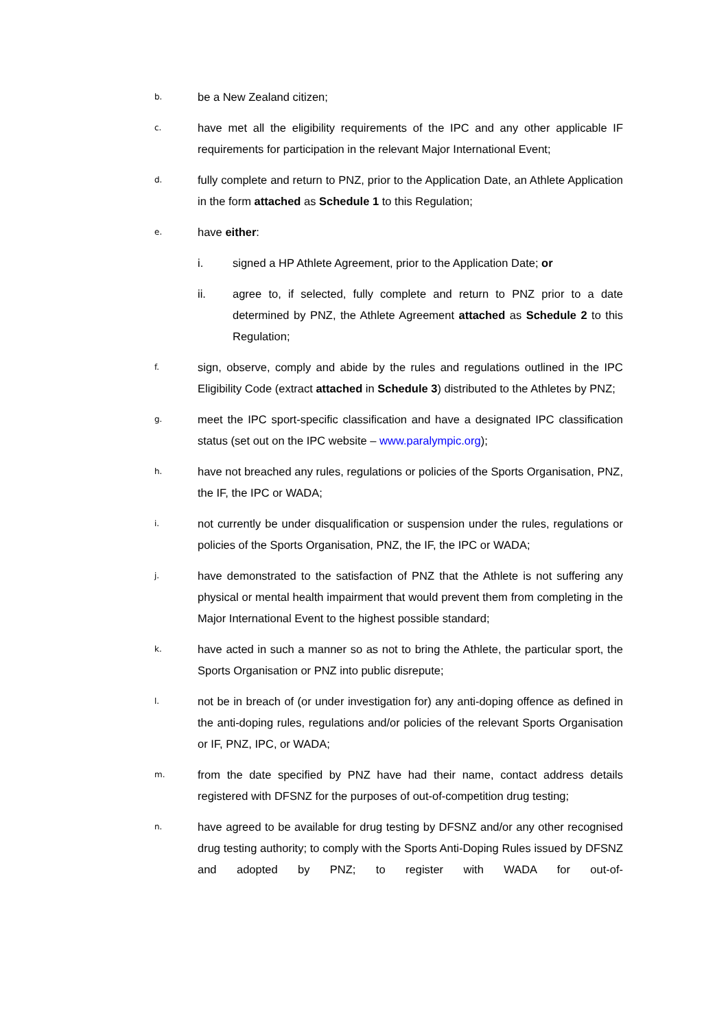b.
be a New Zealand citizen;
c.
have met all the eligibility requirements of the IPC and any other applicable IF requirements for participation in the relevant Major International Event;
d.
fully complete and return to PNZ, prior to the Application Date, an Athlete Application in the form attached as Schedule 1 to this Regulation;
e.
have either:
i. signed a HP Athlete Agreement, prior to the Application Date; or
ii. agree to, if selected, fully complete and return to PNZ prior to a date determined by PNZ, the Athlete Agreement attached as Schedule 2 to this Regulation;
f.
sign, observe, comply and abide by the rules and regulations outlined in the IPC Eligibility Code (extract attached in Schedule 3) distributed to the Athletes by PNZ;
g.
meet the IPC sport-specific classification and have a designated IPC classification status (set out on the IPC website – www.paralympic.org);
h.
have not breached any rules, regulations or policies of the Sports Organisation, PNZ, the IF, the IPC or WADA;
i.
not currently be under disqualification or suspension under the rules, regulations or policies of the Sports Organisation, PNZ, the IF, the IPC or WADA;
j.
have demonstrated to the satisfaction of PNZ that the Athlete is not suffering any physical or mental health impairment that would prevent them from completing in the Major International Event to the highest possible standard;
k.
have acted in such a manner so as not to bring the Athlete, the particular sport, the Sports Organisation or PNZ into public disrepute;
l.
not be in breach of (or under investigation for) any anti-doping offence as defined in the anti-doping rules, regulations and/or policies of the relevant Sports Organisation or IF, PNZ, IPC, or WADA;
m.
from the date specified by PNZ have had their name, contact address details registered with DFSNZ for the purposes of out-of-competition drug testing;
n.
have agreed to be available for drug testing by DFSNZ and/or any other recognised drug testing authority; to comply with the Sports Anti-Doping Rules issued by DFSNZ and adopted by PNZ; to register with WADA for out-of-